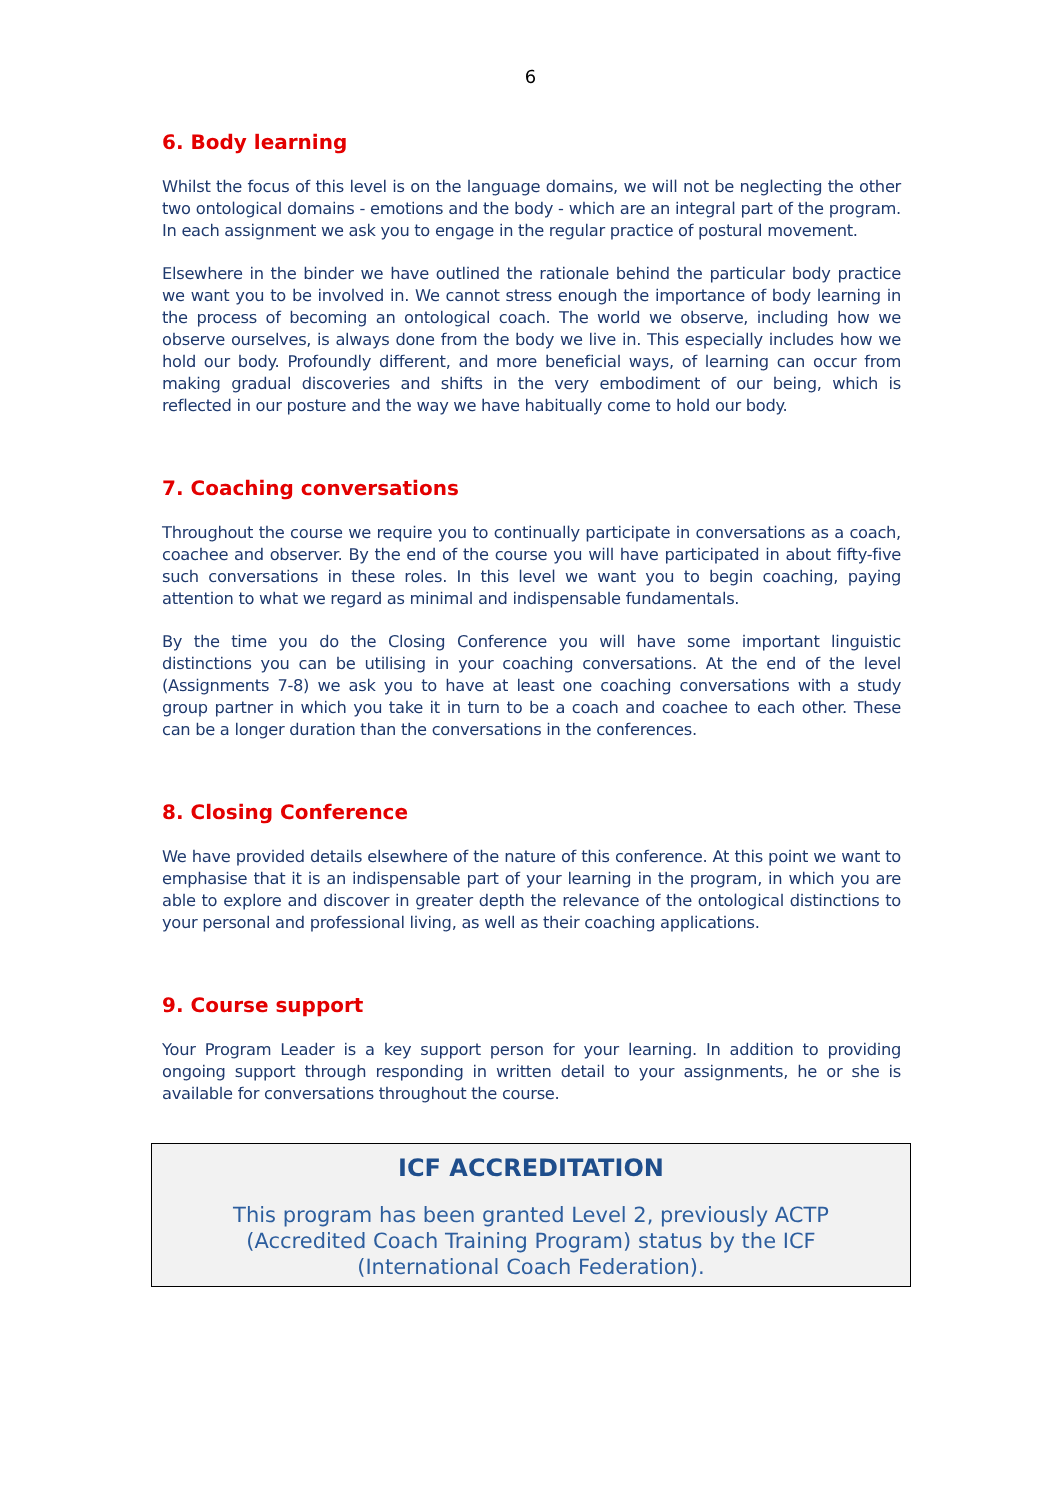6
6. Body learning
Whilst the focus of this level is on the language domains, we will not be neglecting the other two ontological domains - emotions and the body - which are an integral part of the program. In each assignment we ask you to engage in the regular practice of postural movement.
Elsewhere in the binder we have outlined the rationale behind the particular body practice we want you to be involved in. We cannot stress enough the importance of body learning in the process of becoming an ontological coach. The world we observe, including how we observe ourselves, is always done from the body we live in. This especially includes how we hold our body. Profoundly different, and more beneficial ways, of learning can occur from making gradual discoveries and shifts in the very embodiment of our being, which is reflected in our posture and the way we have habitually come to hold our body.
7. Coaching conversations
Throughout the course we require you to continually participate in conversations as a coach, coachee and observer. By the end of the course you will have participated in about fifty-five such conversations in these roles. In this level we want you to begin coaching, paying attention to what we regard as minimal and indispensable fundamentals.
By the time you do the Closing Conference you will have some important linguistic distinctions you can be utilising in your coaching conversations. At the end of the level (Assignments 7-8) we ask you to have at least one coaching conversations with a study group partner in which you take it in turn to be a coach and coachee to each other. These can be a longer duration than the conversations in the conferences.
8. Closing Conference
We have provided details elsewhere of the nature of this conference. At this point we want to emphasise that it is an indispensable part of your learning in the program, in which you are able to explore and discover in greater depth the relevance of the ontological distinctions to your personal and professional living, as well as their coaching applications.
9. Course support
Your Program Leader is a key support person for your learning. In addition to providing ongoing support through responding in written detail to your assignments, he or she is available for conversations throughout the course.
ICF ACCREDITATION
This program has been granted Level 2, previously ACTP (Accredited Coach Training Program) status by the ICF (International Coach Federation).